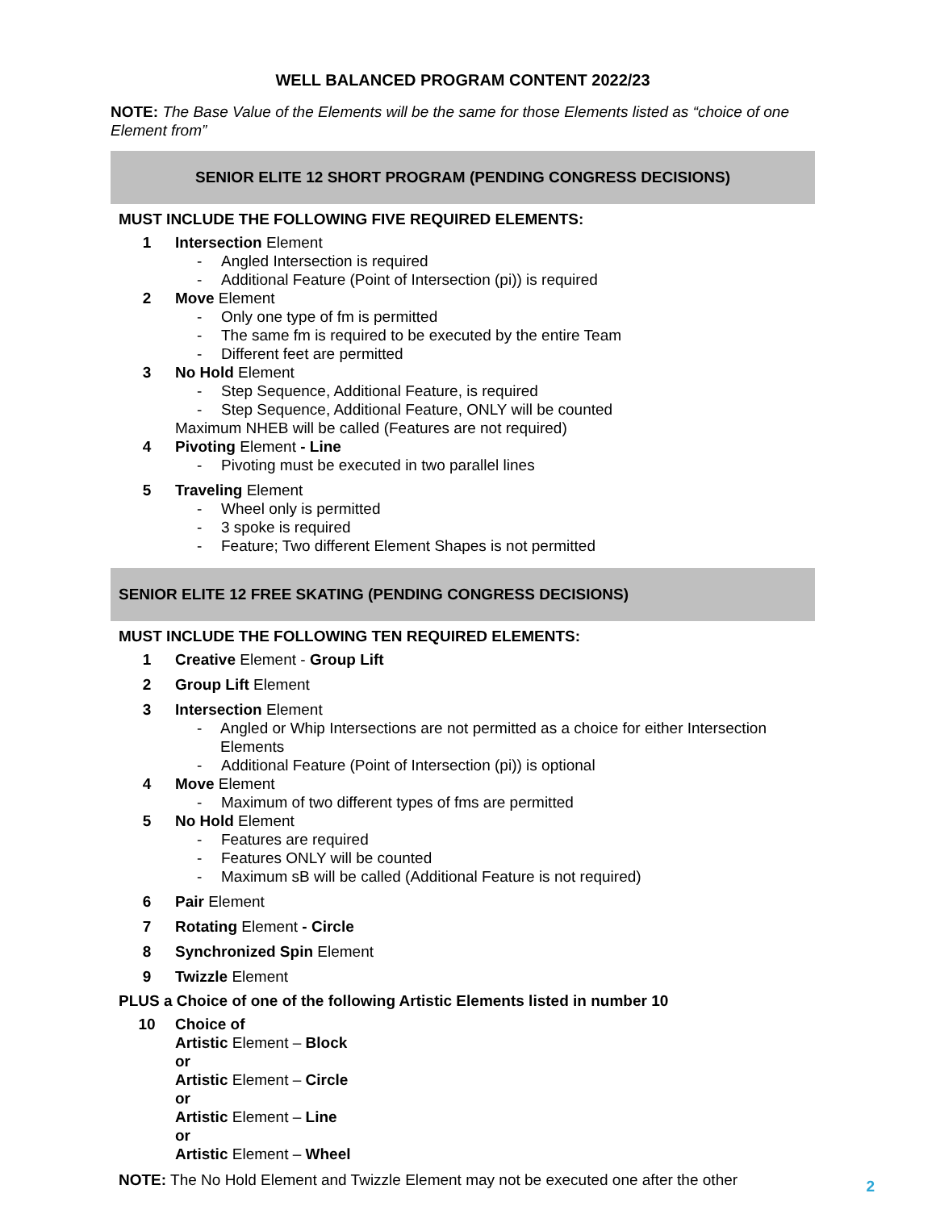WELL BALANCED PROGRAM CONTENT 2022/23
NOTE: The Base Value of the Elements will be the same for those Elements listed as “choice of one Element from”
SENIOR ELITE 12 SHORT PROGRAM (PENDING CONGRESS DECISIONS)
MUST INCLUDE THE FOLLOWING FIVE REQUIRED ELEMENTS:
1 Intersection Element
- Angled Intersection is required
- Additional Feature (Point of Intersection (pi)) is required
2 Move Element
- Only one type of fm is permitted
- The same fm is required to be executed by the entire Team
- Different feet are permitted
3 No Hold Element
- Step Sequence, Additional Feature, is required
- Step Sequence, Additional Feature, ONLY will be counted
Maximum NHEB will be called (Features are not required)
4 Pivoting Element - Line
- Pivoting must be executed in two parallel lines
5 Traveling Element
- Wheel only is permitted
- 3 spoke is required
- Feature; Two different Element Shapes is not permitted
SENIOR ELITE 12 FREE SKATING (PENDING CONGRESS DECISIONS)
MUST INCLUDE THE FOLLOWING TEN REQUIRED ELEMENTS:
1 Creative Element - Group Lift
2 Group Lift Element
3 Intersection Element
- Angled or Whip Intersections are not permitted as a choice for either Intersection Elements
- Additional Feature (Point of Intersection (pi)) is optional
4 Move Element
- Maximum of two different types of fms are permitted
5 No Hold Element
- Features are required
- Features ONLY will be counted
- Maximum sB will be called (Additional Feature is not required)
6 Pair Element
7 Rotating Element - Circle
8 Synchronized Spin Element
9 Twizzle Element
PLUS a Choice of one of the following Artistic Elements listed in number 10
10 Choice of
Artistic Element – Block
or
Artistic Element – Circle
or
Artistic Element – Line
or
Artistic Element – Wheel
NOTE: The No Hold Element and Twizzle Element may not be executed one after the other
2